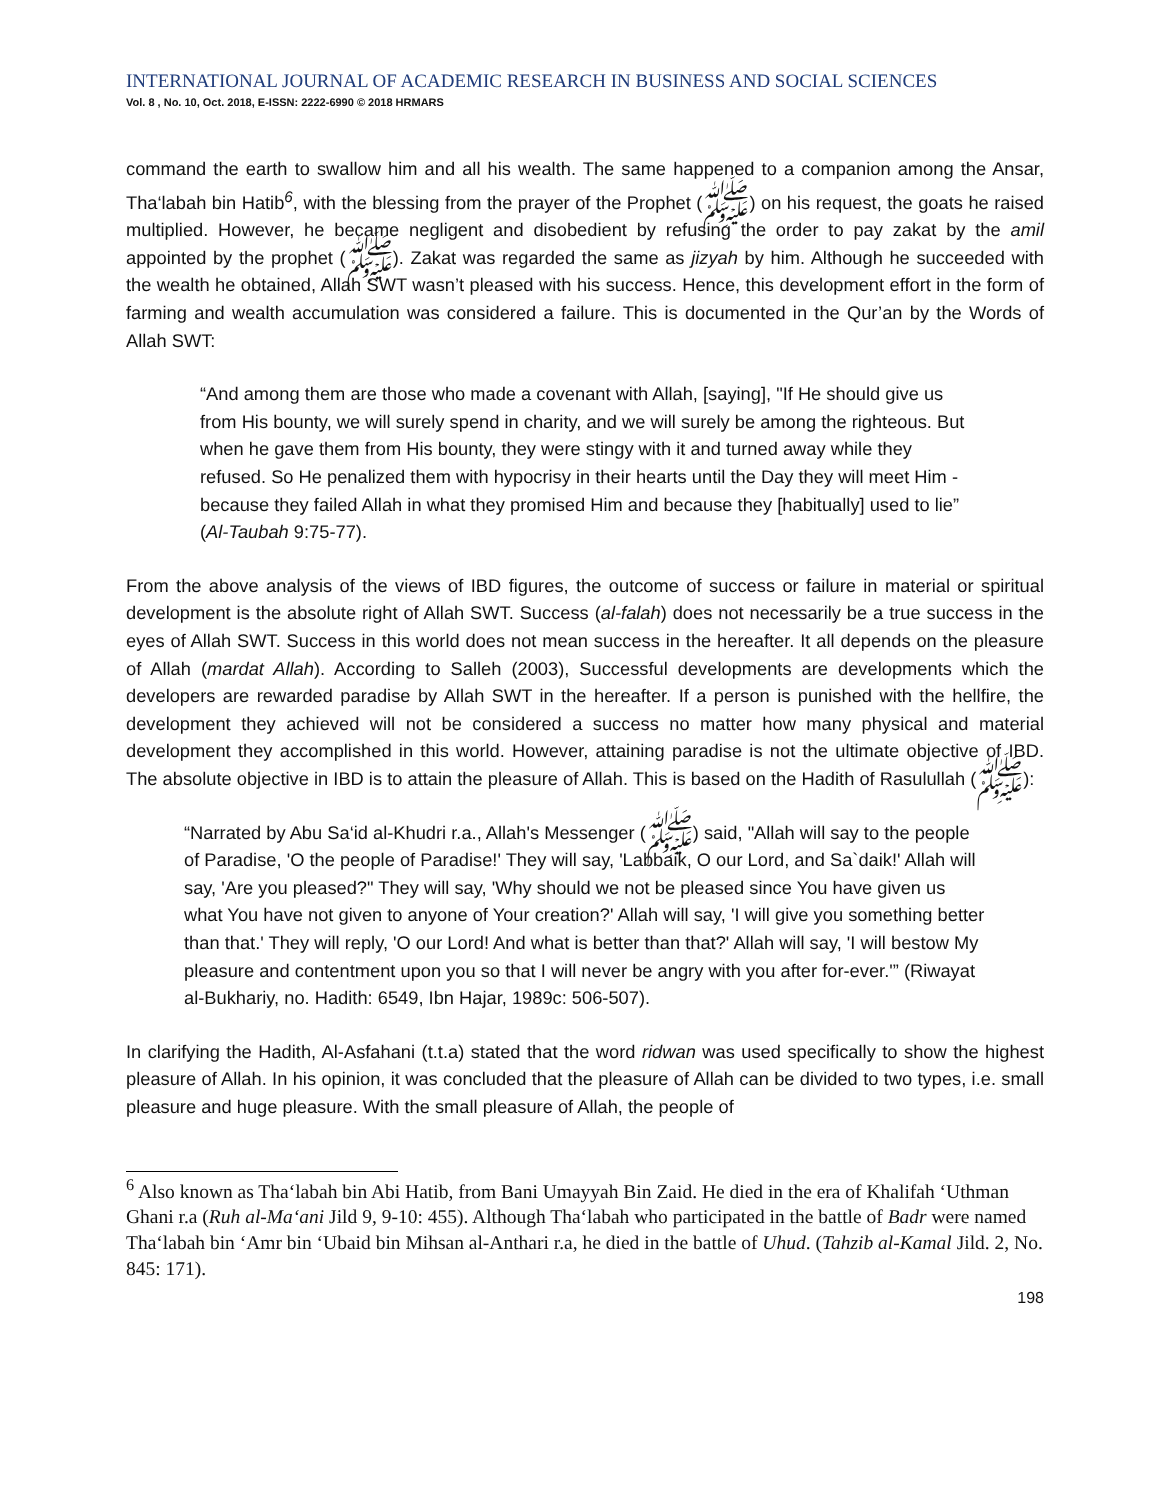INTERNATIONAL JOURNAL OF ACADEMIC RESEARCH IN BUSINESS AND SOCIAL SCIENCES
Vol. 8 , No. 10, Oct. 2018, E-ISSN: 2222-6990 © 2018 HRMARS
command the earth to swallow him and all his wealth. The same happened to a companion among the Ansar, Tha‘labah bin Hatib<sup>6</sup>, with the blessing from the prayer of the Prophet (ﷺ) on his request, the goats he raised multiplied. However, he became negligent and disobedient by refusing the order to pay zakat by the amil appointed by the prophet (ﷺ). Zakat was regarded the same as jizyah by him. Although he succeeded with the wealth he obtained, Allah SWT wasn’t pleased with his success. Hence, this development effort in the form of farming and wealth accumulation was considered a failure. This is documented in the Qur’an by the Words of Allah SWT:
“And among them are those who made a covenant with Allah, [saying], "If He should give us from His bounty, we will surely spend in charity, and we will surely be among the righteous. But when he gave them from His bounty, they were stingy with it and turned away while they refused. So He penalized them with hypocrisy in their hearts until the Day they will meet Him - because they failed Allah in what they promised Him and because they [habitually] used to lie” (Al-Taubah 9:75-77).
From the above analysis of the views of IBD figures, the outcome of success or failure in material or spiritual development is the absolute right of Allah SWT. Success (al-falah) does not necessarily be a true success in the eyes of Allah SWT. Success in this world does not mean success in the hereafter. It all depends on the pleasure of Allah (mardat Allah). According to Salleh (2003), Successful developments are developments which the developers are rewarded paradise by Allah SWT in the hereafter. If a person is punished with the hellfire, the development they achieved will not be considered a success no matter how many physical and material development they accomplished in this world. However, attaining paradise is not the ultimate objective of IBD. The absolute objective in IBD is to attain the pleasure of Allah. This is based on the Hadith of Rasulullah (ﷺ):
“Narrated by Abu Sa‘id al-Khudri r.a., Allah's Messenger (ﷺ) said, "Allah will say to the people of Paradise, 'O the people of Paradise!' They will say, 'Labbaik, O our Lord, and Sa`daik!' Allah will say, 'Are you pleased?" They will say, 'Why should we not be pleased since You have given us what You have not given to anyone of Your creation?' Allah will say, 'I will give you something better than that.' They will reply, 'O our Lord! And what is better than that?' Allah will say, 'I will bestow My pleasure and contentment upon you so that I will never be angry with you after for-ever.'” (Riwayat al-Bukhariy, no. Hadith: 6549, Ibn Hajar, 1989c: 506-507).
In clarifying the Hadith, Al-Asfahani (t.t.a) stated that the word ridwan was used specifically to show the highest pleasure of Allah. In his opinion, it was concluded that the pleasure of Allah can be divided to two types, i.e. small pleasure and huge pleasure. With the small pleasure of Allah, the people of
<sup>6</sup> Also known as Tha‘labah bin Abi Hatib, from Bani Umayyah Bin Zaid. He died in the era of Khalifah ‘Uthman Ghani r.a (Ruh al-Ma‘ani Jild 9, 9-10: 455). Although Tha‘labah who participated in the battle of Badr were named Tha‘labah bin ‘Amr bin ‘Ubaid bin Mihsan al-Anthari r.a, he died in the battle of Uhud. (Tahzib al-Kamal Jild. 2, No. 845: 171).
198